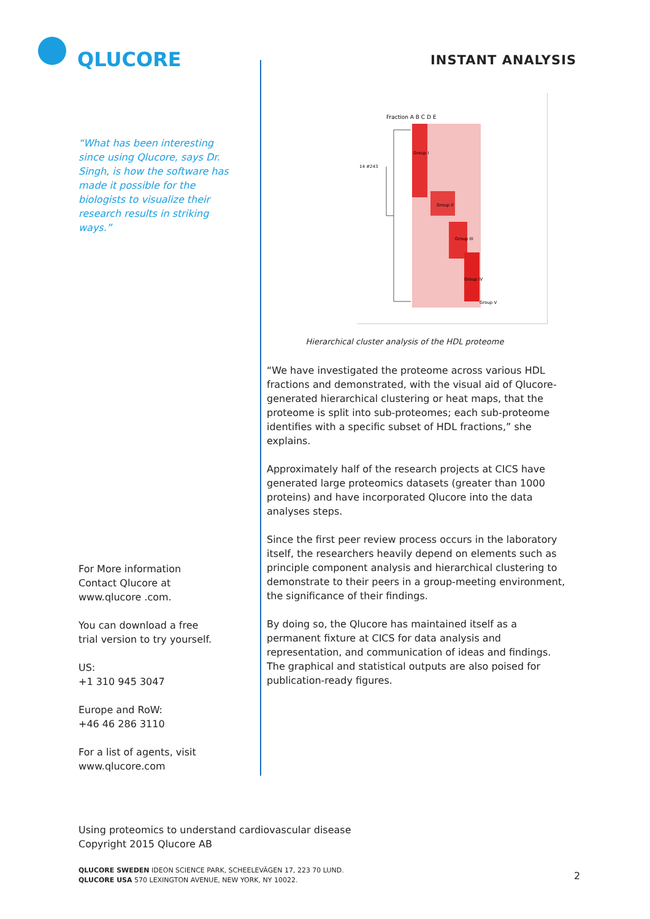QLUCORE
INSTANT ANALYSIS
“What has been interesting since using Qlucore, says Dr. Singh, is how the software has made it possible for the biologists to visualize their research results in striking ways.”
Fraction A B C D E
Group I
Group II
Group III
Group IV
Group V
14 #243
Hierarchical cluster analysis of the HDL proteome
“We have investigated the proteome across various HDL fractions and demonstrated, with the visual aid of Qlucore-generated hierarchical clustering or heat maps, that the proteome is split into sub-proteomes; each sub-proteome identifies with a specific subset of HDL fractions,” she explains.
Approximately half of the research projects at CICS have generated large proteomics datasets (greater than 1000 proteins) and have incorporated Qlucore into the data analyses steps.
Since the first peer review process occurs in the laboratory itself, the researchers heavily depend on elements such as principle component analysis and hierarchical clustering to demonstrate to their peers in a group-meeting environment, the significance of their findings.
By doing so, the Qlucore has maintained itself as a permanent fixture at CICS for data analysis and representation, and communication of ideas and findings. The graphical and statistical outputs are also poised for publication-ready figures.
For More information
Contact Qlucore at
www.qlucore .com.
You can download a free
trial version to try yourself.
US:
+1 310 945 3047
Europe and RoW:
+46 46 286 3110
For a list of agents, visit
www.qlucore.com
Using proteomics to understand cardiovascular disease
Copyright 2015 Qlucore AB
QLUCORE SWEDEN IDEON SCIENCE PARK, SCHEELEVÄGEN 17, 223 70 LUND.
QLUCORE USA 570 LEXINGTON AVENUE, NEW YORK, NY 10022.
2